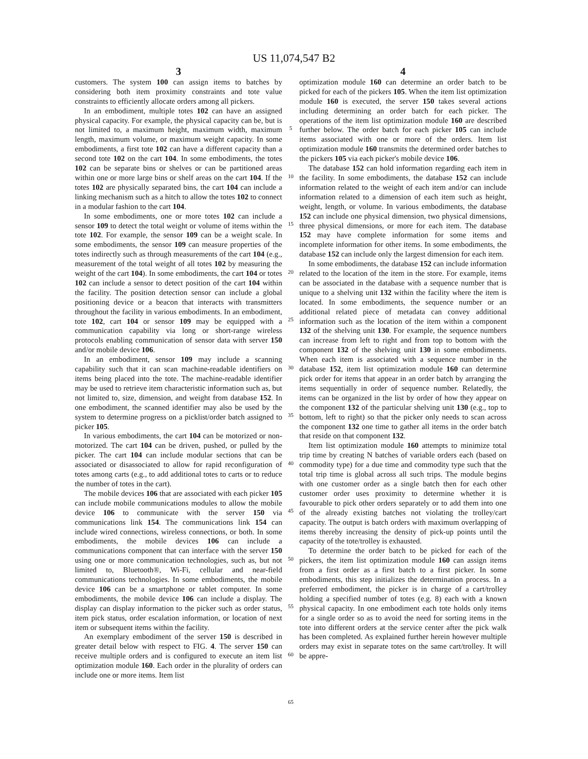US 11,074,547 B2
3
customers. The system 100 can assign items to batches by considering both item proximity constraints and tote value constraints to efficiently allocate orders among all pickers.
In an embodiment, multiple totes 102 can have an assigned physical capacity. For example, the physical capacity can be, but is not limited to, a maximum height, maximum width, maximum length, maximum volume, or maximum weight capacity. In some embodiments, a first tote 102 can have a different capacity than a second tote 102 on the cart 104. In some embodiments, the totes 102 can be separate bins or shelves or can be partitioned areas within one or more large bins or shelf areas on the cart 104. If the totes 102 are physically separated bins, the cart 104 can include a linking mechanism such as a hitch to allow the totes 102 to connect in a modular fashion to the cart 104.
In some embodiments, one or more totes 102 can include a sensor 109 to detect the total weight or volume of items within the tote 102. For example, the sensor 109 can be a weight scale. In some embodiments, the sensor 109 can measure properties of the totes indirectly such as through measurements of the cart 104 (e.g., measurement of the total weight of all totes 102 by measuring the weight of the cart 104). In some embodiments, the cart 104 or totes 102 can include a sensor to detect position of the cart 104 within the facility. The position detection sensor can include a global positioning device or a beacon that interacts with transmitters throughout the facility in various embodiments. In an embodiment, tote 102, cart 104 or sensor 109 may be equipped with a communication capability via long or short-range wireless protocols enabling communication of sensor data with server 150 and/or mobile device 106.
In an embodiment, sensor 109 may include a scanning capability such that it can scan machine-readable identifiers on items being placed into the tote. The machine-readable identifier may be used to retrieve item characteristic information such as, but not limited to, size, dimension, and weight from database 152. In one embodiment, the scanned identifier may also be used by the system to determine progress on a picklist/order batch assigned to picker 105.
In various embodiments, the cart 104 can be motorized or non-motorized. The cart 104 can be driven, pushed, or pulled by the picker. The cart 104 can include modular sections that can be associated or disassociated to allow for rapid reconfiguration of totes among carts (e.g., to add additional totes to carts or to reduce the number of totes in the cart).
The mobile devices 106 that are associated with each picker 105 can include mobile communications modules to allow the mobile device 106 to communicate with the server 150 via communications link 154. The communications link 154 can include wired connections, wireless connections, or both. In some embodiments, the mobile devices 106 can include a communications component that can interface with the server 150 using one or more communication technologies, such as, but not limited to, Bluetooth®, Wi-Fi, cellular and near-field communications technologies. In some embodiments, the mobile device 106 can be a smartphone or tablet computer. In some embodiments, the mobile device 106 can include a display. The display can display information to the picker such as order status, item pick status, order escalation information, or location of next item or subsequent items within the facility.
An exemplary embodiment of the server 150 is described in greater detail below with respect to FIG. 4. The server 150 can receive multiple orders and is configured to execute an item list optimization module 160. Each order in the plurality of orders can include one or more items. Item list
5
10
15
20
25
30
35
40
45
50
55
60
65
4
optimization module 160 can determine an order batch to be picked for each of the pickers 105. When the item list optimization module 160 is executed, the server 150 takes several actions including determining an order batch for each picker. The operations of the item list optimization module 160 are described further below. The order batch for each picker 105 can include items associated with one or more of the orders. Item list optimization module 160 transmits the determined order batches to the pickers 105 via each picker's mobile device 106.
The database 152 can hold information regarding each item in the facility. In some embodiments, the database 152 can include information related to the weight of each item and/or can include information related to a dimension of each item such as height, weight, length, or volume. In various embodiments, the database 152 can include one physical dimension, two physical dimensions, three physical dimensions, or more for each item. The database 152 may have complete information for some items and incomplete information for other items. In some embodiments, the database 152 can include only the largest dimension for each item.
In some embodiments, the database 152 can include information related to the location of the item in the store. For example, items can be associated in the database with a sequence number that is unique to a shelving unit 132 within the facility where the item is located. In some embodiments, the sequence number or an additional related piece of metadata can convey additional information such as the location of the item within a component 132 of the shelving unit 130. For example, the sequence numbers can increase from left to right and from top to bottom with the component 132 of the shelving unit 130 in some embodiments. When each item is associated with a sequence number in the database 152, item list optimization module 160 can determine pick order for items that appear in an order batch by arranging the items sequentially in order of sequence number. Relatedly, the items can be organized in the list by order of how they appear on the component 132 of the particular shelving unit 130 (e.g., top to bottom, left to right) so that the picker only needs to scan across the component 132 one time to gather all items in the order batch that reside on that component 132.
Item list optimization module 160 attempts to minimize total trip time by creating N batches of variable orders each (based on commodity type) for a due time and commodity type such that the total trip time is global across all such trips. The module begins with one customer order as a single batch then for each other customer order uses proximity to determine whether it is favourable to pick other orders separately or to add them into one of the already existing batches not violating the trolley/cart capacity. The output is batch orders with maximum overlapping of items thereby increasing the density of pick-up points until the capacity of the tote/trolley is exhausted.
To determine the order batch to be picked for each of the pickers, the item list optimization module 160 can assign items from a first order as a first batch to a first picker. In some embodiments, this step initializes the determination process. In a preferred embodiment, the picker is in charge of a cart/trolley holding a specified number of totes (e.g. 8) each with a known physical capacity. In one embodiment each tote holds only items for a single order so as to avoid the need for sorting items in the tote into different orders at the service center after the pick walk has been completed. As explained further herein however multiple orders may exist in separate totes on the same cart/trolley. It will be appre-